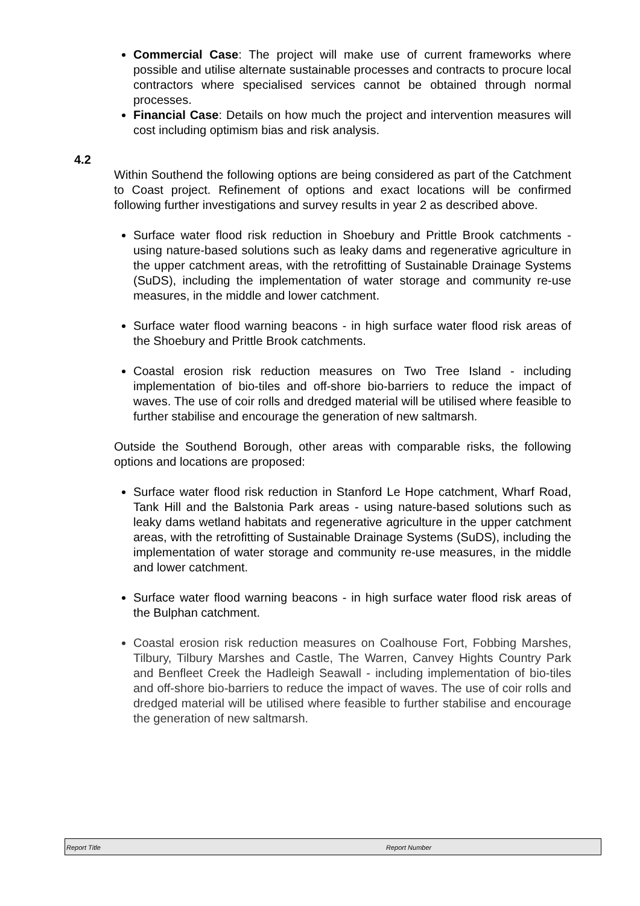Commercial Case: The project will make use of current frameworks where possible and utilise alternate sustainable processes and contracts to procure local contractors where specialised services cannot be obtained through normal processes.
Financial Case: Details on how much the project and intervention measures will cost including optimism bias and risk analysis.
4.2
Within Southend the following options are being considered as part of the Catchment to Coast project. Refinement of options and exact locations will be confirmed following further investigations and survey results in year 2 as described above.
Surface water flood risk reduction in Shoebury and Prittle Brook catchments - using nature-based solutions such as leaky dams and regenerative agriculture in the upper catchment areas, with the retrofitting of Sustainable Drainage Systems (SuDS), including the implementation of water storage and community re-use measures, in the middle and lower catchment.
Surface water flood warning beacons - in high surface water flood risk areas of the Shoebury and Prittle Brook catchments.
Coastal erosion risk reduction measures on Two Tree Island - including implementation of bio-tiles and off-shore bio-barriers to reduce the impact of waves. The use of coir rolls and dredged material will be utilised where feasible to further stabilise and encourage the generation of new saltmarsh.
Outside the Southend Borough, other areas with comparable risks, the following options and locations are proposed:
Surface water flood risk reduction in Stanford Le Hope catchment, Wharf Road, Tank Hill and the Balstonia Park areas - using nature-based solutions such as leaky dams wetland habitats and regenerative agriculture in the upper catchment areas, with the retrofitting of Sustainable Drainage Systems (SuDS), including the implementation of water storage and community re-use measures, in the middle and lower catchment.
Surface water flood warning beacons - in high surface water flood risk areas of the Bulphan catchment.
Coastal erosion risk reduction measures on Coalhouse Fort, Fobbing Marshes, Tilbury, Tilbury Marshes and Castle, The Warren, Canvey Hights Country Park and Benfleet Creek the Hadleigh Seawall - including implementation of bio-tiles and off-shore bio-barriers to reduce the impact of waves. The use of coir rolls and dredged material will be utilised where feasible to further stabilise and encourage the generation of new saltmarsh.
Report Title Report Number